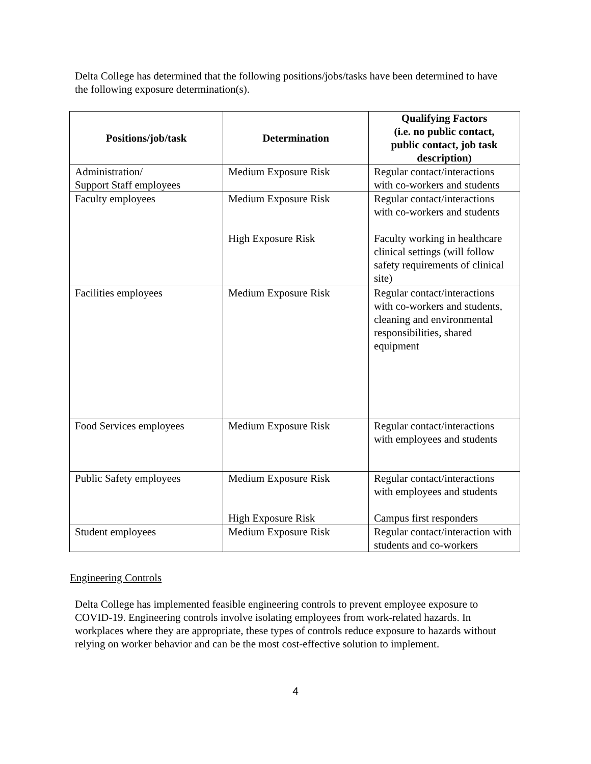Delta College has determined that the following positions/jobs/tasks have been determined to have the following exposure determination(s).
| Positions/job/task | Determination | Qualifying Factors (i.e. no public contact, public contact, job task description) |
| --- | --- | --- |
| Administration/ Support Staff employees | Medium Exposure Risk | Regular contact/interactions with co-workers and students |
| Faculty employees | Medium Exposure Risk High Exposure Risk | Regular contact/interactions with co-workers and students Faculty working in healthcare clinical settings (will follow safety requirements of clinical site) |
| Facilities employees | Medium Exposure Risk | Regular contact/interactions with co-workers and students, cleaning and environmental responsibilities, shared equipment |
| Food Services employees | Medium Exposure Risk | Regular contact/interactions with employees and students |
| Public Safety employees | Medium Exposure Risk High Exposure Risk | Regular contact/interactions with employees and students Campus first responders |
| Student employees | Medium Exposure Risk | Regular contact/interaction with students and co-workers |
Engineering Controls
Delta College has implemented feasible engineering controls to prevent employee exposure to COVID-19. Engineering controls involve isolating employees from work-related hazards. In workplaces where they are appropriate, these types of controls reduce exposure to hazards without relying on worker behavior and can be the most cost-effective solution to implement.
4